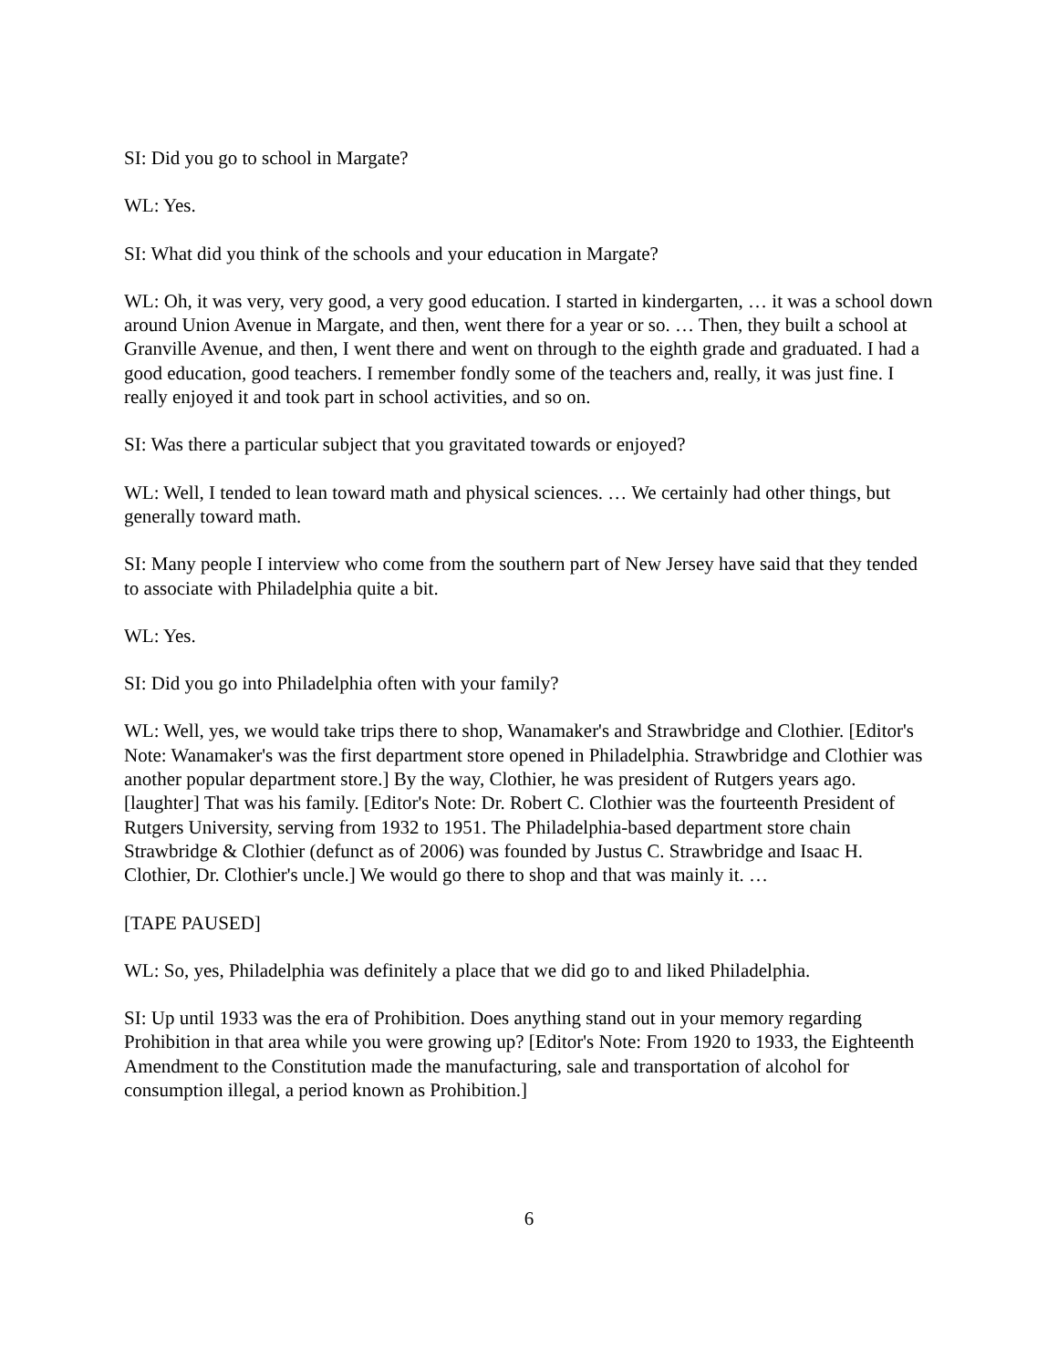SI: Did you go to school in Margate?
WL: Yes.
SI: What did you think of the schools and your education in Margate?
WL: Oh, it was very, very good, a very good education. I started in kindergarten, … it was a school down around Union Avenue in Margate, and then, went there for a year or so. … Then, they built a school at Granville Avenue, and then, I went there and went on through to the eighth grade and graduated. I had a good education, good teachers. I remember fondly some of the teachers and, really, it was just fine. I really enjoyed it and took part in school activities, and so on.
SI: Was there a particular subject that you gravitated towards or enjoyed?
WL: Well, I tended to lean toward math and physical sciences. … We certainly had other things, but generally toward math.
SI: Many people I interview who come from the southern part of New Jersey have said that they tended to associate with Philadelphia quite a bit.
WL: Yes.
SI: Did you go into Philadelphia often with your family?
WL: Well, yes, we would take trips there to shop, Wanamaker's and Strawbridge and Clothier. [Editor's Note: Wanamaker's was the first department store opened in Philadelphia. Strawbridge and Clothier was another popular department store.] By the way, Clothier, he was president of Rutgers years ago. [laughter] That was his family. [Editor's Note: Dr. Robert C. Clothier was the fourteenth President of Rutgers University, serving from 1932 to 1951. The Philadelphia-based department store chain Strawbridge & Clothier (defunct as of 2006) was founded by Justus C. Strawbridge and Isaac H. Clothier, Dr. Clothier's uncle.] We would go there to shop and that was mainly it. …
[TAPE PAUSED]
WL: So, yes, Philadelphia was definitely a place that we did go to and liked Philadelphia.
SI: Up until 1933 was the era of Prohibition. Does anything stand out in your memory regarding Prohibition in that area while you were growing up? [Editor's Note: From 1920 to 1933, the Eighteenth Amendment to the Constitution made the manufacturing, sale and transportation of alcohol for consumption illegal, a period known as Prohibition.]
6